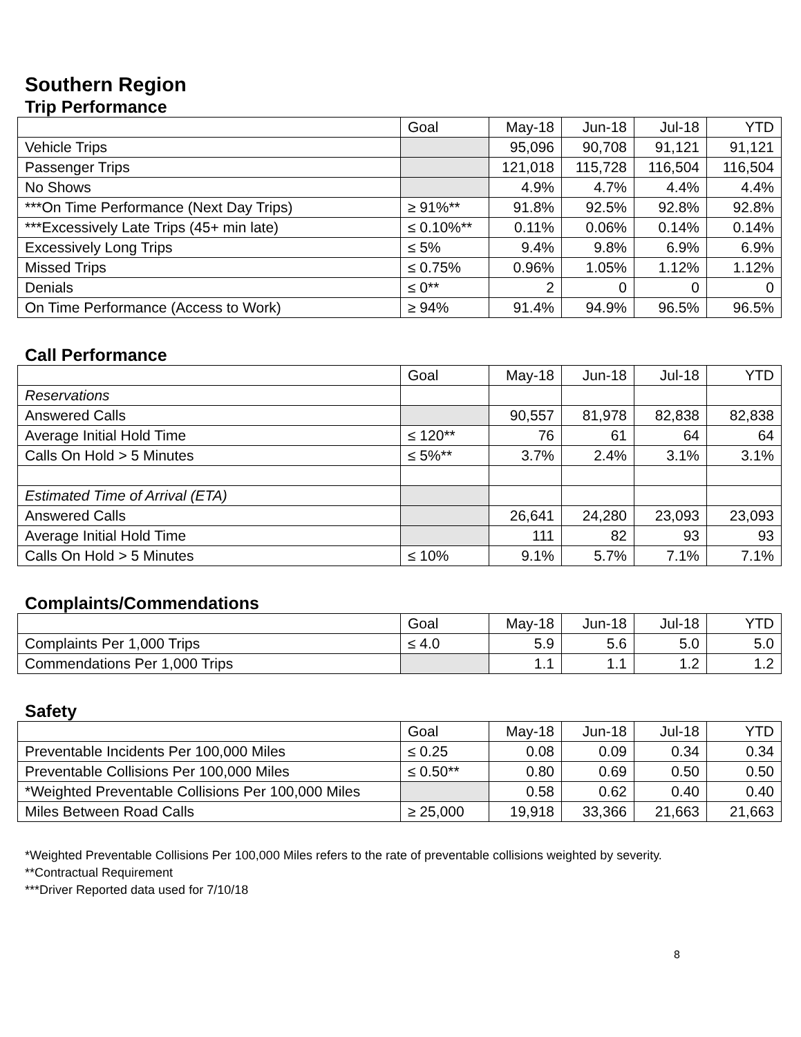Southern Region
Trip Performance
| | Goal | May-18 | Jun-18 | Jul-18 | YTD |
| --- | --- | --- | --- | --- | --- |
| Vehicle Trips | | 95,096 | 90,708 | 91,121 | 91,121 |
| Passenger Trips | | 121,018 | 115,728 | 116,504 | 116,504 |
| No Shows | | 4.9% | 4.7% | 4.4% | 4.4% |
| ***On Time Performance (Next Day Trips) | ≥ 91%** | 91.8% | 92.5% | 92.8% | 92.8% |
| ***Excessively Late Trips (45+ min late) | ≤ 0.10%** | 0.11% | 0.06% | 0.14% | 0.14% |
| Excessively Long Trips | ≤ 5% | 9.4% | 9.8% | 6.9% | 6.9% |
| Missed Trips | ≤ 0.75% | 0.96% | 1.05% | 1.12% | 1.12% |
| Denials | ≤ 0** | 2 | 0 | 0 | 0 |
| On Time Performance (Access to Work) | ≥ 94% | 91.4% | 94.9% | 96.5% | 96.5% |
Call Performance
| | Goal | May-18 | Jun-18 | Jul-18 | YTD |
| --- | --- | --- | --- | --- | --- |
| Reservations | | | | | |
| Answered Calls | | 90,557 | 81,978 | 82,838 | 82,838 |
| Average Initial Hold Time | ≤ 120** | 76 | 61 | 64 | 64 |
| Calls On Hold > 5 Minutes | ≤ 5%** | 3.7% | 2.4% | 3.1% | 3.1% |
| Estimated Time of Arrival (ETA) | | | | | |
| Answered Calls | | 26,641 | 24,280 | 23,093 | 23,093 |
| Average Initial Hold Time | | 111 | 82 | 93 | 93 |
| Calls On Hold > 5 Minutes | ≤ 10% | 9.1% | 5.7% | 7.1% | 7.1% |
Complaints/Commendations
| | Goal | May-18 | Jun-18 | Jul-18 | YTD |
| --- | --- | --- | --- | --- | --- |
| Complaints Per 1,000 Trips | ≤ 4.0 | 5.9 | 5.6 | 5.0 | 5.0 |
| Commendations Per 1,000 Trips | | 1.1 | 1.1 | 1.2 | 1.2 |
Safety
| | Goal | May-18 | Jun-18 | Jul-18 | YTD |
| --- | --- | --- | --- | --- | --- |
| Preventable Incidents Per 100,000 Miles | ≤ 0.25 | 0.08 | 0.09 | 0.34 | 0.34 |
| Preventable Collisions Per 100,000 Miles | ≤ 0.50** | 0.80 | 0.69 | 0.50 | 0.50 |
| *Weighted Preventable Collisions Per 100,000 Miles | | 0.58 | 0.62 | 0.40 | 0.40 |
| Miles Between Road Calls | ≥ 25,000 | 19,918 | 33,366 | 21,663 | 21,663 |
*Weighted Preventable Collisions Per 100,000 Miles refers to the rate of preventable collisions weighted by severity.
**Contractual Requirement
***Driver Reported data used for 7/10/18
8